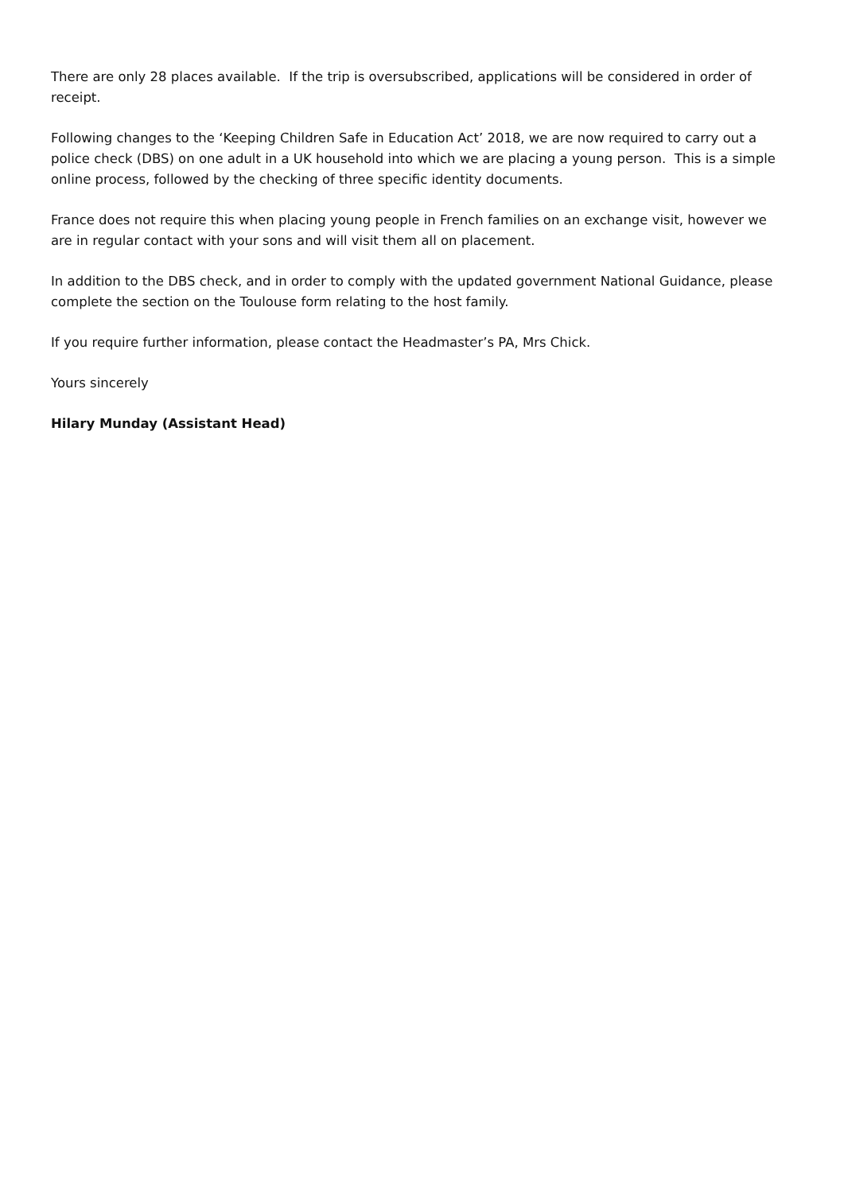There are only 28 places available. If the trip is oversubscribed, applications will be considered in order of receipt.
Following changes to the ‘Keeping Children Safe in Education Act’ 2018, we are now required to carry out a police check (DBS) on one adult in a UK household into which we are placing a young person. This is a simple online process, followed by the checking of three specific identity documents.
France does not require this when placing young people in French families on an exchange visit, however we are in regular contact with your sons and will visit them all on placement.
In addition to the DBS check, and in order to comply with the updated government National Guidance, please complete the section on the Toulouse form relating to the host family.
If you require further information, please contact the Headmaster’s PA, Mrs Chick.
Yours sincerely
Hilary Munday (Assistant Head)